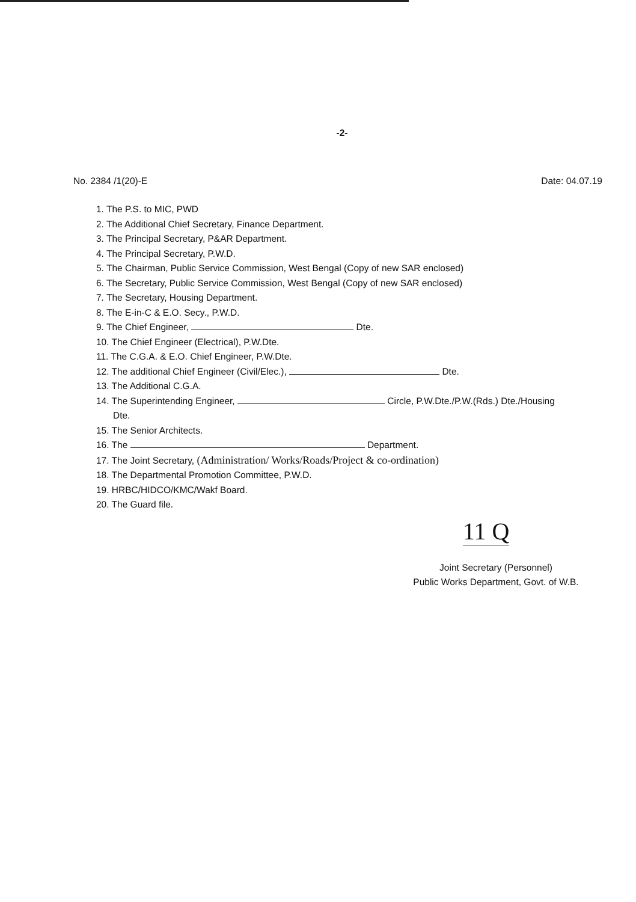-2-
No. 2384 /1(20)-E Date: 04.07.19
1. The P.S. to MIC, PWD
2. The Additional Chief Secretary, Finance Department.
3. The Principal Secretary, P&AR Department.
4. The Principal Secretary, P.W.D.
5. The Chairman, Public Service Commission, West Bengal (Copy of new SAR enclosed)
6. The Secretary, Public Service Commission, West Bengal (Copy of new SAR enclosed)
7. The Secretary, Housing Department.
8. The E-in-C & E.O. Secy., P.W.D.
9. The Chief Engineer, Dte.
10. The Chief Engineer (Electrical), P.W.Dte.
11. The C.G.A. & E.O. Chief Engineer, P.W.Dte.
12. The additional Chief Engineer (Civil/Elec.), Dte.
13. The Additional C.G.A.
14. The Superintending Engineer, Circle, P.W.Dte./P.W.(Rds.) Dte./Housing
Dte.
15. The Senior Architects.
16. The Department.
17. The Joint Secretary, (Administration/ Works/Roads/Project & co-ordination)
18. The Departmental Promotion Committee, P.W.D.
19. HRBC/HIDCO/KMC/Wakf Board.
20. The Guard file.
11 Q
Joint Secretary (Personnel)
Public Works Department, Govt. of W.B.